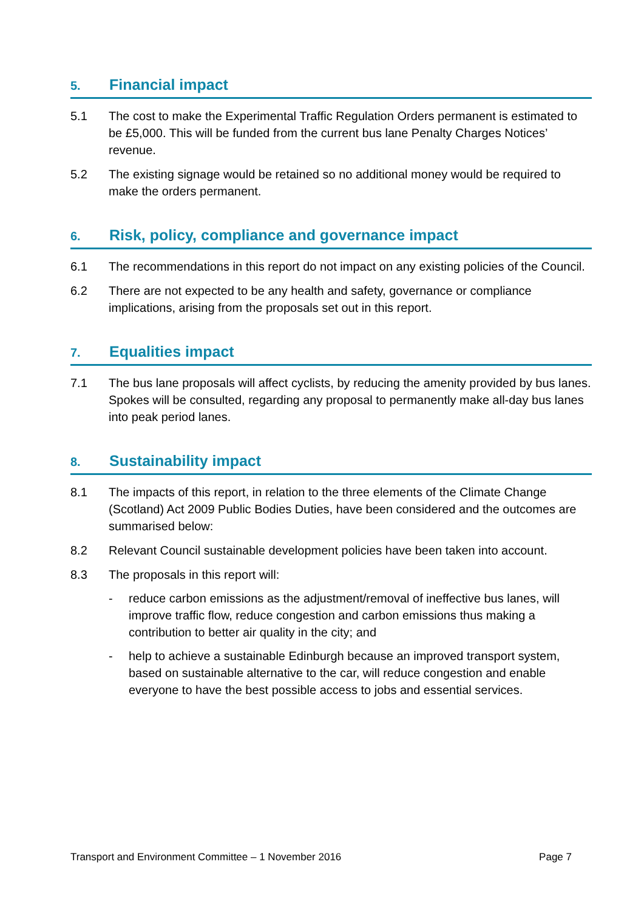5. Financial impact
5.1 The cost to make the Experimental Traffic Regulation Orders permanent is estimated to be £5,000. This will be funded from the current bus lane Penalty Charges Notices’ revenue.
5.2 The existing signage would be retained so no additional money would be required to make the orders permanent.
6. Risk, policy, compliance and governance impact
6.1 The recommendations in this report do not impact on any existing policies of the Council.
6.2 There are not expected to be any health and safety, governance or compliance implications, arising from the proposals set out in this report.
7. Equalities impact
7.1 The bus lane proposals will affect cyclists, by reducing the amenity provided by bus lanes. Spokes will be consulted, regarding any proposal to permanently make all-day bus lanes into peak period lanes.
8. Sustainability impact
8.1 The impacts of this report, in relation to the three elements of the Climate Change (Scotland) Act 2009 Public Bodies Duties, have been considered and the outcomes are summarised below:
8.2 Relevant Council sustainable development policies have been taken into account.
8.3 The proposals in this report will:
- reduce carbon emissions as the adjustment/removal of ineffective bus lanes, will improve traffic flow, reduce congestion and carbon emissions thus making a contribution to better air quality in the city; and
- help to achieve a sustainable Edinburgh because an improved transport system, based on sustainable alternative to the car, will reduce congestion and enable everyone to have the best possible access to jobs and essential services.
Transport and Environment Committee – 1 November 2016 Page 7